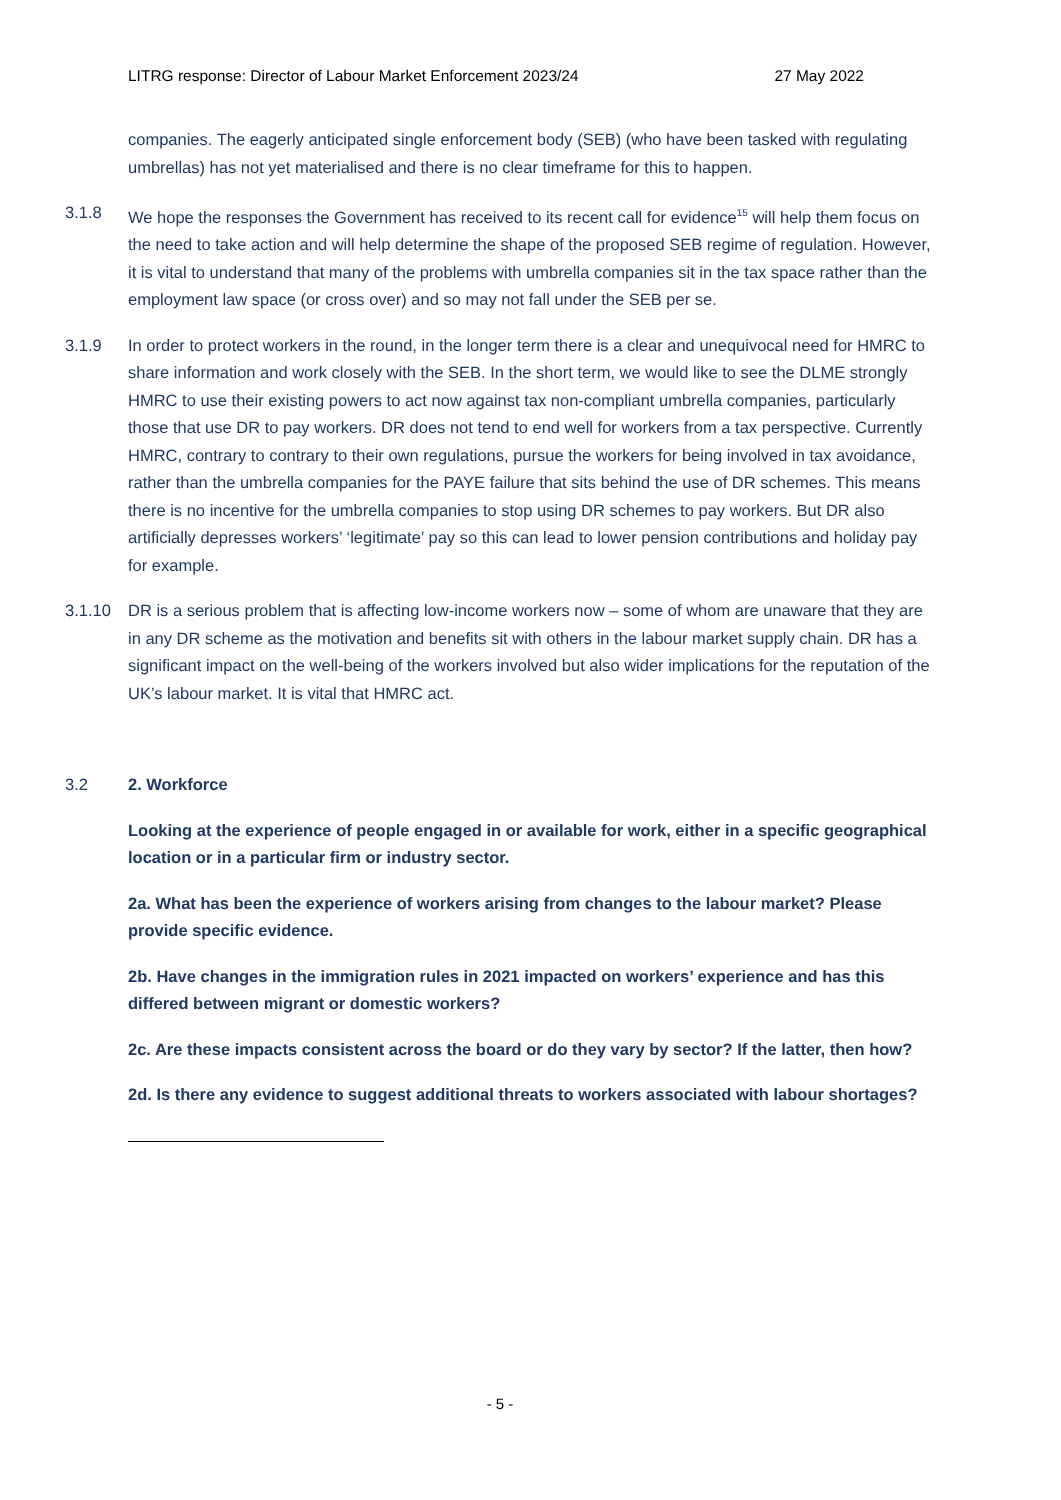LITRG response: Director of Labour Market Enforcement 2023/24 27 May 2022
companies. The eagerly anticipated single enforcement body (SEB) (who have been tasked with regulating umbrellas) has not yet materialised and there is no clear timeframe for this to happen.
3.1.8 We hope the responses the Government has received to its recent call for evidence<sup>15</sup> will help them focus on the need to take action and will help determine the shape of the proposed SEB regime of regulation. However, it is vital to understand that many of the problems with umbrella companies sit in the tax space rather than the employment law space (or cross over) and so may not fall under the SEB per se.
3.1.9 In order to protect workers in the round, in the longer term there is a clear and unequivocal need for HMRC to share information and work closely with the SEB. In the short term, we would like to see the DLME strongly HMRC to use their existing powers to act now against tax non-compliant umbrella companies, particularly those that use DR to pay workers. DR does not tend to end well for workers from a tax perspective. Currently HMRC, contrary to contrary to their own regulations, pursue the workers for being involved in tax avoidance, rather than the umbrella companies for the PAYE failure that sits behind the use of DR schemes. This means there is no incentive for the umbrella companies to stop using DR schemes to pay workers. But DR also artificially depresses workers’ ‘legitimate’ pay so this can lead to lower pension contributions and holiday pay for example.
3.1.10 DR is a serious problem that is affecting low-income workers now – some of whom are unaware that they are in any DR scheme as the motivation and benefits sit with others in the labour market supply chain. DR has a significant impact on the well-being of the workers involved but also wider implications for the reputation of the UK’s labour market. It is vital that HMRC act.
3.2 2. Workforce
Looking at the experience of people engaged in or available for work, either in a specific geographical location or in a particular firm or industry sector.
2a. What has been the experience of workers arising from changes to the labour market? Please provide specific evidence.
2b. Have changes in the immigration rules in 2021 impacted on workers’ experience and has this differed between migrant or domestic workers?
2c. Are these impacts consistent across the board or do they vary by sector? If the latter, then how?
2d. Is there any evidence to suggest additional threats to workers associated with labour shortages?
- 5 -